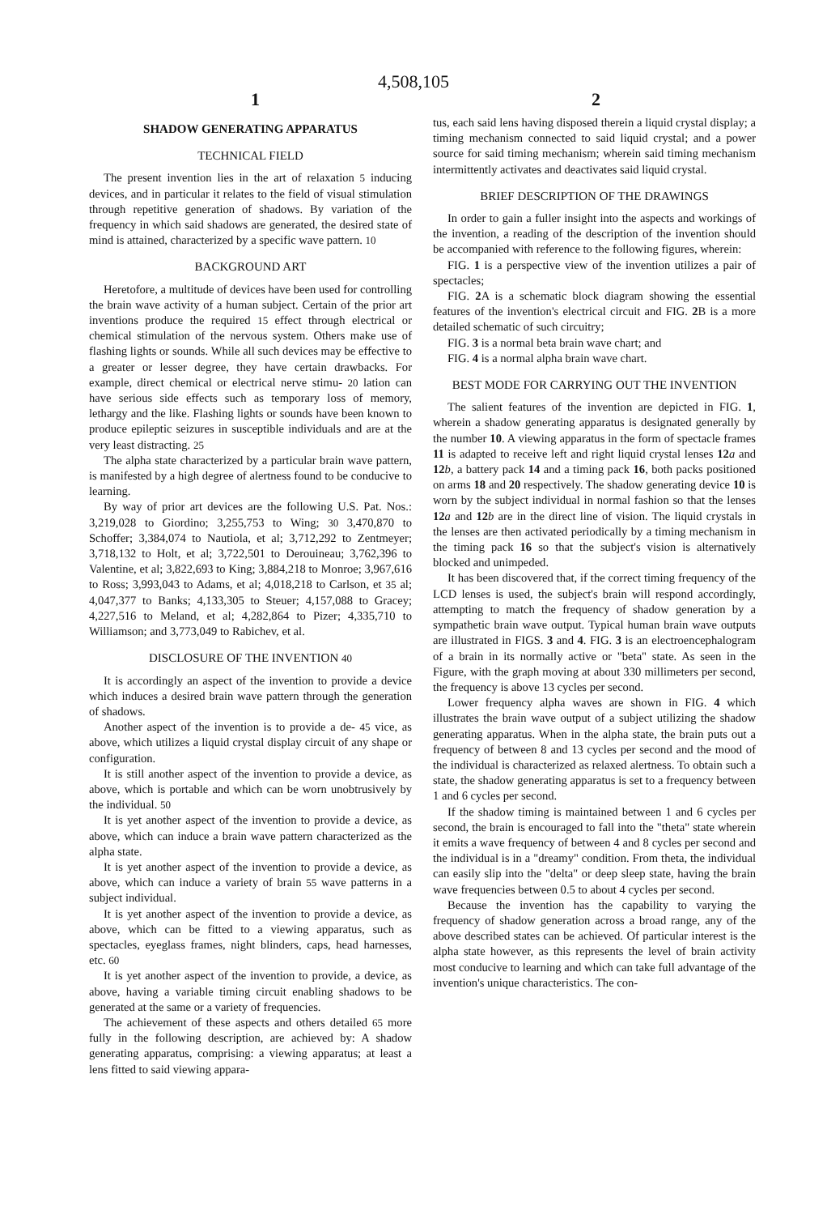4,508,105
1 2
SHADOW GENERATING APPARATUS
TECHNICAL FIELD
The present invention lies in the art of relaxation 5 inducing devices, and in particular it relates to the field of visual stimulation through repetitive generation of shadows. By variation of the frequency in which said shadows are generated, the desired state of mind is attained, characterized by a specific wave pattern. 10
BACKGROUND ART
Heretofore, a multitude of devices have been used for controlling the brain wave activity of a human subject. Certain of the prior art inventions produce the required 15 effect through electrical or chemical stimulation of the nervous system. Others make use of flashing lights or sounds. While all such devices may be effective to a greater or lesser degree, they have certain drawbacks. For example, direct chemical or electrical nerve stimu- 20 lation can have serious side effects such as temporary loss of memory, lethargy and the like. Flashing lights or sounds have been known to produce epileptic seizures in susceptible individuals and are at the very least distracting. 25
The alpha state characterized by a particular brain wave pattern, is manifested by a high degree of alertness found to be conducive to learning.
By way of prior art devices are the following U.S. Pat. Nos.: 3,219,028 to Giordino; 3,255,753 to Wing; 30 3,470,870 to Schoffer; 3,384,074 to Nautiola, et al; 3,712,292 to Zentmeyer; 3,718,132 to Holt, et al; 3,722,501 to Derouineau; 3,762,396 to Valentine, et al; 3,822,693 to King; 3,884,218 to Monroe; 3,967,616 to Ross; 3,993,043 to Adams, et al; 4,018,218 to Carlson, et 35 al; 4,047,377 to Banks; 4,133,305 to Steuer; 4,157,088 to Gracey; 4,227,516 to Meland, et al; 4,282,864 to Pizer; 4,335,710 to Williamson; and 3,773,049 to Rabichev, et al.
DISCLOSURE OF THE INVENTION 40
It is accordingly an aspect of the invention to provide a device which induces a desired brain wave pattern through the generation of shadows.
Another aspect of the invention is to provide a de- 45 vice, as above, which utilizes a liquid crystal display circuit of any shape or configuration.
It is still another aspect of the invention to provide a device, as above, which is portable and which can be worn unobtrusively by the individual. 50
It is yet another aspect of the invention to provide a device, as above, which can induce a brain wave pattern characterized as the alpha state.
It is yet another aspect of the invention to provide a device, as above, which can induce a variety of brain 55 wave patterns in a subject individual.
It is yet another aspect of the invention to provide a device, as above, which can be fitted to a viewing apparatus, such as spectacles, eyeglass frames, night blinders, caps, head harnesses, etc. 60
It is yet another aspect of the invention to provide, a device, as above, having a variable timing circuit enabling shadows to be generated at the same or a variety of frequencies.
The achievement of these aspects and others detailed 65 more fully in the following description, are achieved by: A shadow generating apparatus, comprising: a viewing apparatus; at least a lens fitted to said viewing appara-
tus, each said lens having disposed therein a liquid crystal display; a timing mechanism connected to said liquid crystal; and a power source for said timing mechanism; wherein said timing mechanism intermittently activates and deactivates said liquid crystal.
BRIEF DESCRIPTION OF THE DRAWINGS
In order to gain a fuller insight into the aspects and workings of the invention, a reading of the description of the invention should be accompanied with reference to the following figures, wherein:
FIG. 1 is a perspective view of the invention utilizes a pair of spectacles;
FIG. 2 A is a schematic block diagram showing the essential features of the invention's electrical circuit and FIG. 2 B is a more detailed schematic of such circuitry;
FIG. 3 is a normal beta brain wave chart; and
FIG. 4 is a normal alpha brain wave chart.
BEST MODE FOR CARRYING OUT THE INVENTION
The salient features of the invention are depicted in FIG. 1, wherein a shadow generating apparatus is designated generally by the number 10. A viewing apparatus in the form of spectacle frames 11 is adapted to receive left and right liquid crystal lenses 12 a and 12 b, a battery pack 14 and a timing pack 16, both packs positioned on arms 18 and 20 respectively. The shadow generating device 10 is worn by the subject individual in normal fashion so that the lenses 12 a and 12 b are in the direct line of vision. The liquid crystals in the lenses are then activated periodically by a timing mechanism in the timing pack 16 so that the subject's vision is alternatively blocked and unimpeded.
It has been discovered that, if the correct timing frequency of the LCD lenses is used, the subject's brain will respond accordingly, attempting to match the frequency of shadow generation by a sympathetic brain wave output. Typical human brain wave outputs are illustrated in FIGS. 3 and 4. FIG. 3 is an electroencephalogram of a brain in its normally active or "beta" state. As seen in the Figure, with the graph moving at about 330 millimeters per second, the frequency is above 13 cycles per second.
Lower frequency alpha waves are shown in FIG. 4 which illustrates the brain wave output of a subject utilizing the shadow generating apparatus. When in the alpha state, the brain puts out a frequency of between 8 and 13 cycles per second and the mood of the individual is characterized as relaxed alertness. To obtain such a state, the shadow generating apparatus is set to a frequency between 1 and 6 cycles per second.
If the shadow timing is maintained between 1 and 6 cycles per second, the brain is encouraged to fall into the "theta" state wherein it emits a wave frequency of between 4 and 8 cycles per second and the individual is in a "dreamy" condition. From theta, the individual can easily slip into the "delta" or deep sleep state, having the brain wave frequencies between 0.5 to about 4 cycles per second.
Because the invention has the capability to varying the frequency of shadow generation across a broad range, any of the above described states can be achieved. Of particular interest is the alpha state however, as this represents the level of brain activity most conducive to learning and which can take full advantage of the invention's unique characteristics. The con-